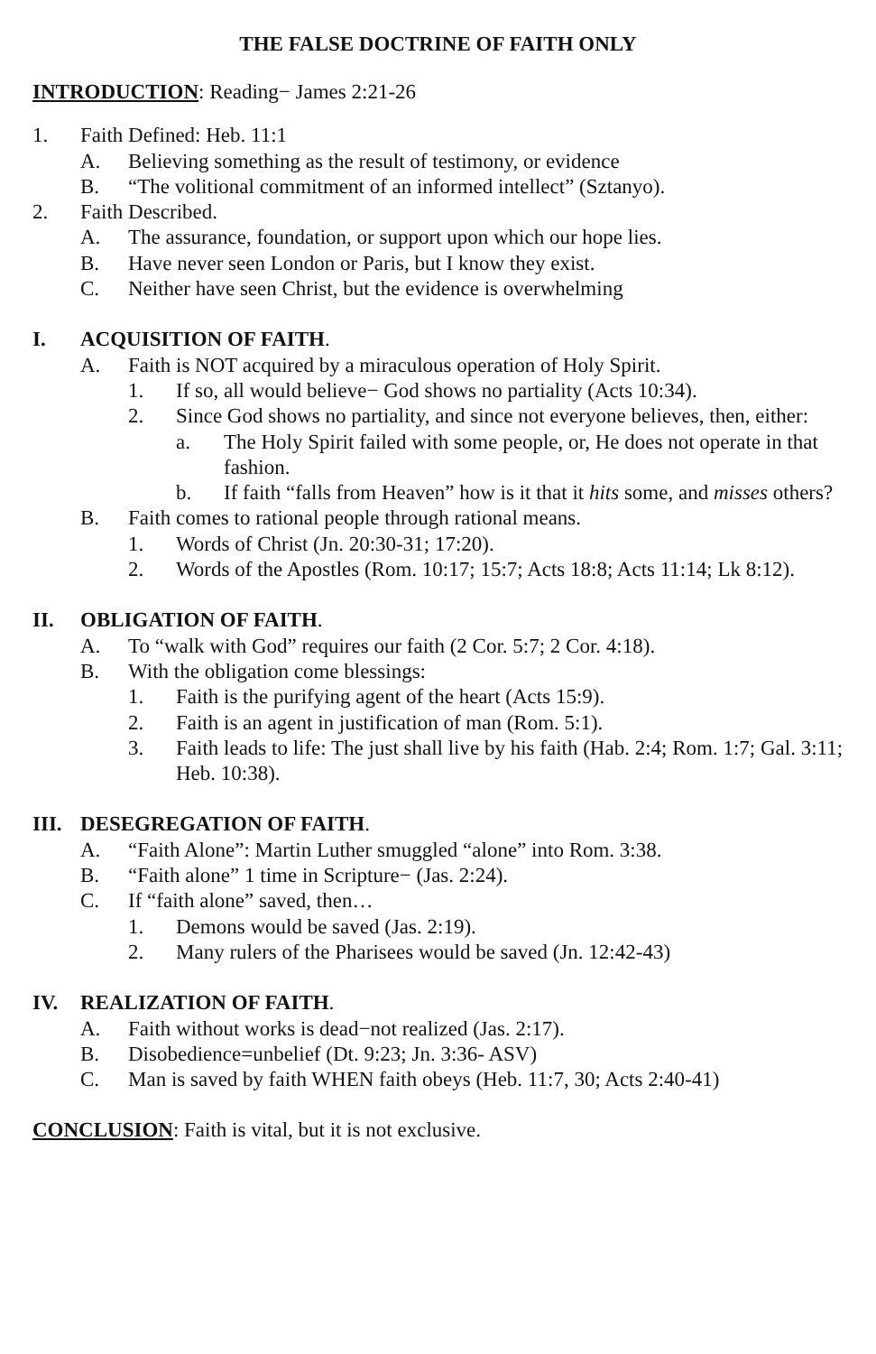THE FALSE DOCTRINE OF FAITH ONLY
INTRODUCTION: Reading− James 2:21-26
1. Faith Defined: Heb. 11:1
A. Believing something as the result of testimony, or evidence
B. “The volitional commitment of an informed intellect” (Sztanyo).
2. Faith Described.
A. The assurance, foundation, or support upon which our hope lies.
B. Have never seen London or Paris, but I know they exist.
C. Neither have seen Christ, but the evidence is overwhelming
I. ACQUISITION OF FAITH.
A. Faith is NOT acquired by a miraculous operation of Holy Spirit.
1. If so, all would believe− God shows no partiality (Acts 10:34).
2. Since God shows no partiality, and since not everyone believes, then, either:
a. The Holy Spirit failed with some people, or, He does not operate in that fashion.
b. If faith “falls from Heaven” how is it that it hits some, and misses others?
B. Faith comes to rational people through rational means.
1. Words of Christ (Jn. 20:30-31; 17:20).
2. Words of the Apostles (Rom. 10:17; 15:7; Acts 18:8; Acts 11:14; Lk 8:12).
II. OBLIGATION OF FAITH.
A. To “walk with God” requires our faith (2 Cor. 5:7; 2 Cor. 4:18).
B. With the obligation come blessings:
1. Faith is the purifying agent of the heart (Acts 15:9).
2. Faith is an agent in justification of man (Rom. 5:1).
3. Faith leads to life: The just shall live by his faith (Hab. 2:4; Rom. 1:7; Gal. 3:11; Heb. 10:38).
III. DESEGREGATION OF FAITH.
A. “Faith Alone”: Martin Luther smuggled “alone” into Rom. 3:38.
B. “Faith alone” 1 time in Scripture− (Jas. 2:24).
C. If “faith alone” saved, then…
1. Demons would be saved (Jas. 2:19).
2. Many rulers of the Pharisees would be saved (Jn. 12:42-43)
IV. REALIZATION OF FAITH.
A. Faith without works is dead−not realized (Jas. 2:17).
B. Disobedience=unbelief (Dt. 9:23; Jn. 3:36- ASV)
C. Man is saved by faith WHEN faith obeys (Heb. 11:7, 30; Acts 2:40-41)
CONCLUSION: Faith is vital, but it is not exclusive.